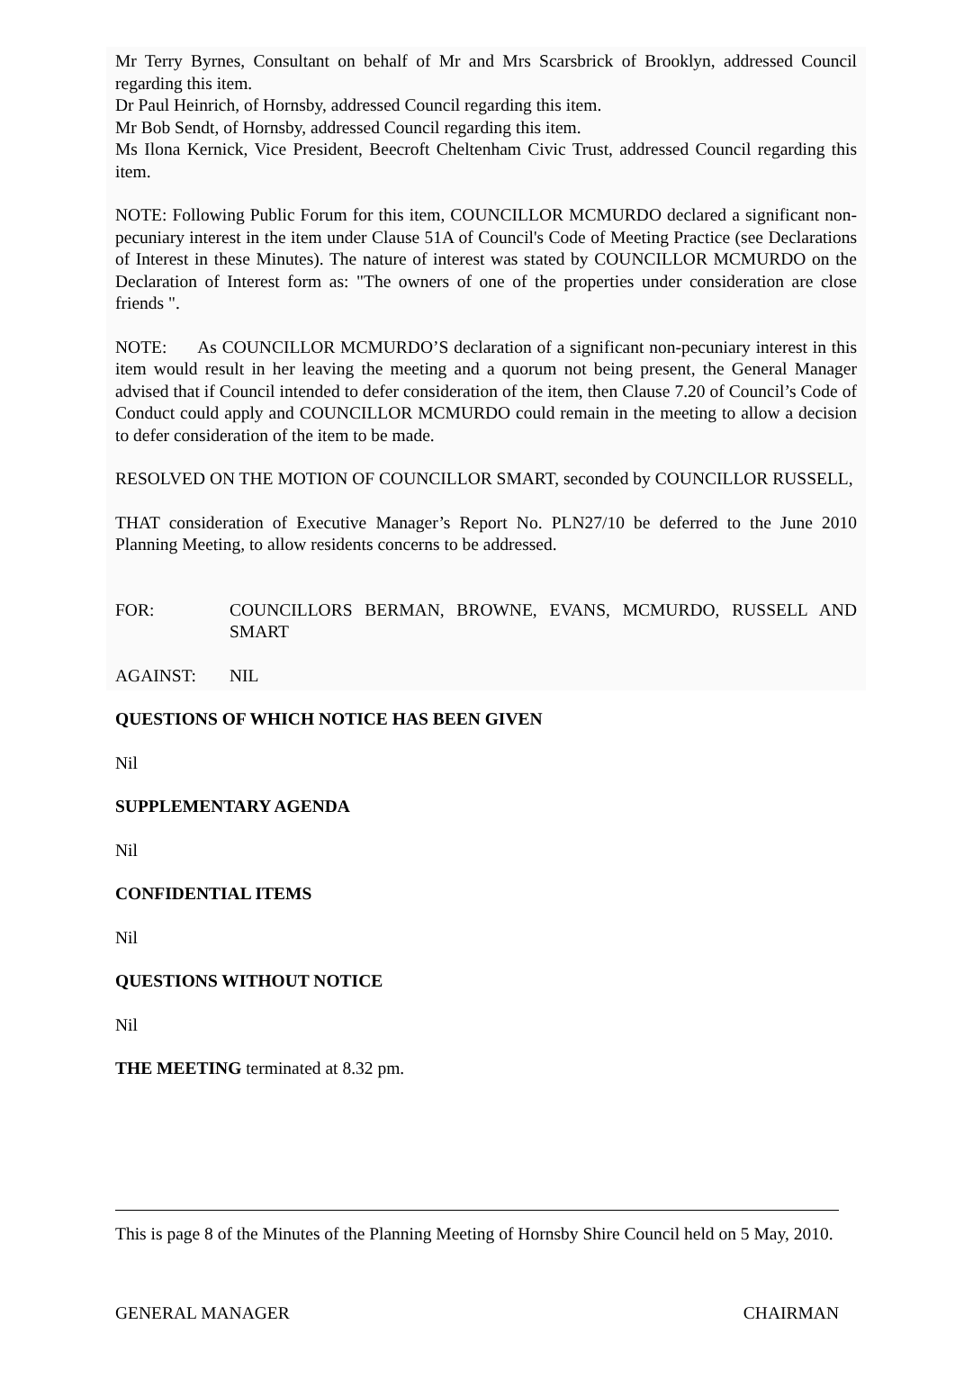Mr Terry Byrnes, Consultant on behalf of Mr and Mrs Scarsbrick of Brooklyn, addressed Council regarding this item.
Dr Paul Heinrich, of Hornsby, addressed Council regarding this item.
Mr Bob Sendt, of Hornsby, addressed Council regarding this item.
Ms Ilona Kernick, Vice President, Beecroft Cheltenham Civic Trust, addressed Council regarding this item.
NOTE: Following Public Forum for this item, COUNCILLOR MCMURDO declared a significant non-pecuniary interest in the item under Clause 51A of Council's Code of Meeting Practice (see Declarations of Interest in these Minutes). The nature of interest was stated by COUNCILLOR MCMURDO on the Declaration of Interest form as: "The owners of one of the properties under consideration are close friends ".
NOTE: As COUNCILLOR MCMURDO’S declaration of a significant non-pecuniary interest in this item would result in her leaving the meeting and a quorum not being present, the General Manager advised that if Council intended to defer consideration of the item, then Clause 7.20 of Council’s Code of Conduct could apply and COUNCILLOR MCMURDO could remain in the meeting to allow a decision to defer consideration of the item to be made.
RESOLVED ON THE MOTION OF COUNCILLOR SMART, seconded by COUNCILLOR RUSSELL,
THAT consideration of Executive Manager’s Report No. PLN27/10 be deferred to the June 2010 Planning Meeting, to allow residents concerns to be addressed.
FOR: COUNCILLORS BERMAN, BROWNE, EVANS, MCMURDO, RUSSELL AND SMART
AGAINST: NIL
QUESTIONS OF WHICH NOTICE HAS BEEN GIVEN
Nil
SUPPLEMENTARY AGENDA
Nil
CONFIDENTIAL ITEMS
Nil
QUESTIONS WITHOUT NOTICE
Nil
THE MEETING terminated at 8.32 pm.
This is page 8 of the Minutes of the Planning Meeting of Hornsby Shire Council held on 5 May, 2010.
GENERAL MANAGER CHAIRMAN